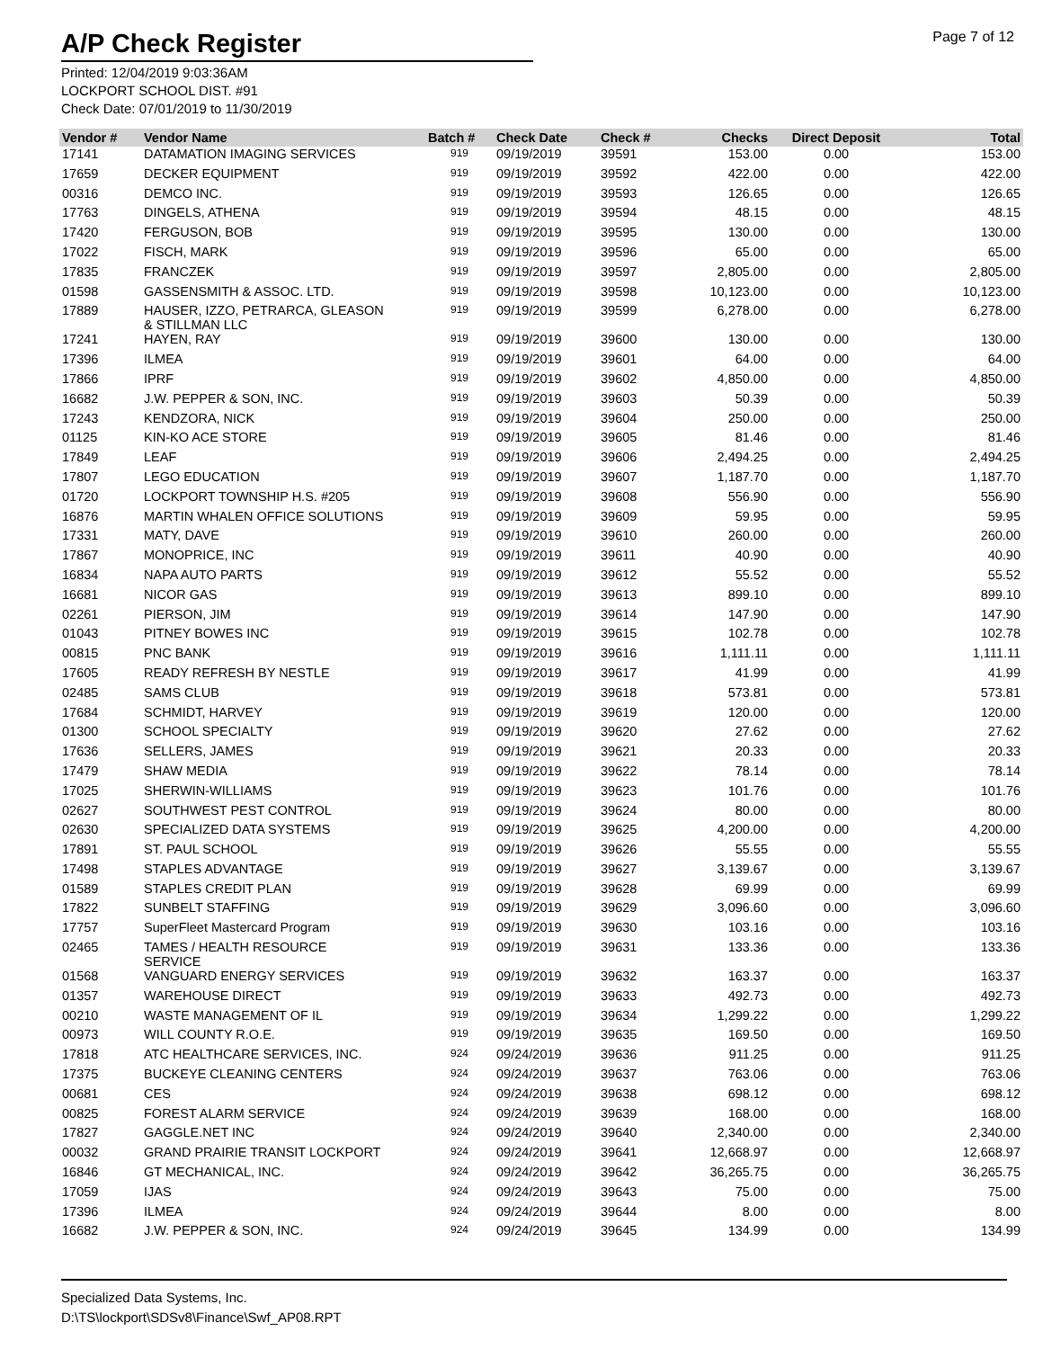A/P Check Register
Page 7 of 12
Printed: 12/04/2019 9:03:36AM
LOCKPORT SCHOOL DIST. #91
Check Date: 07/01/2019 to 11/30/2019
| Vendor # | Vendor Name | Batch # | Check Date | Check # | Checks | Direct Deposit | Total |
| --- | --- | --- | --- | --- | --- | --- | --- |
| 17141 | DATAMATION IMAGING SERVICES | 919 | 09/19/2019 | 39591 | 153.00 | 0.00 | 153.00 |
| 17659 | DECKER EQUIPMENT | 919 | 09/19/2019 | 39592 | 422.00 | 0.00 | 422.00 |
| 00316 | DEMCO INC. | 919 | 09/19/2019 | 39593 | 126.65 | 0.00 | 126.65 |
| 17763 | DINGELS, ATHENA | 919 | 09/19/2019 | 39594 | 48.15 | 0.00 | 48.15 |
| 17420 | FERGUSON, BOB | 919 | 09/19/2019 | 39595 | 130.00 | 0.00 | 130.00 |
| 17022 | FISCH, MARK | 919 | 09/19/2019 | 39596 | 65.00 | 0.00 | 65.00 |
| 17835 | FRANCZEK | 919 | 09/19/2019 | 39597 | 2,805.00 | 0.00 | 2,805.00 |
| 01598 | GASSENSMITH & ASSOC. LTD. | 919 | 09/19/2019 | 39598 | 10,123.00 | 0.00 | 10,123.00 |
| 17889 | HAUSER, IZZO, PETRARCA, GLEASON & STILLMAN LLC | 919 | 09/19/2019 | 39599 | 6,278.00 | 0.00 | 6,278.00 |
| 17241 | HAYEN, RAY | 919 | 09/19/2019 | 39600 | 130.00 | 0.00 | 130.00 |
| 17396 | ILMEA | 919 | 09/19/2019 | 39601 | 64.00 | 0.00 | 64.00 |
| 17866 | IPRF | 919 | 09/19/2019 | 39602 | 4,850.00 | 0.00 | 4,850.00 |
| 16682 | J.W. PEPPER & SON, INC. | 919 | 09/19/2019 | 39603 | 50.39 | 0.00 | 50.39 |
| 17243 | KENDZORA, NICK | 919 | 09/19/2019 | 39604 | 250.00 | 0.00 | 250.00 |
| 01125 | KIN-KO ACE STORE | 919 | 09/19/2019 | 39605 | 81.46 | 0.00 | 81.46 |
| 17849 | LEAF | 919 | 09/19/2019 | 39606 | 2,494.25 | 0.00 | 2,494.25 |
| 17807 | LEGO EDUCATION | 919 | 09/19/2019 | 39607 | 1,187.70 | 0.00 | 1,187.70 |
| 01720 | LOCKPORT TOWNSHIP H.S. #205 | 919 | 09/19/2019 | 39608 | 556.90 | 0.00 | 556.90 |
| 16876 | MARTIN WHALEN OFFICE SOLUTIONS | 919 | 09/19/2019 | 39609 | 59.95 | 0.00 | 59.95 |
| 17331 | MATY, DAVE | 919 | 09/19/2019 | 39610 | 260.00 | 0.00 | 260.00 |
| 17867 | MONOPRICE, INC | 919 | 09/19/2019 | 39611 | 40.90 | 0.00 | 40.90 |
| 16834 | NAPA AUTO PARTS | 919 | 09/19/2019 | 39612 | 55.52 | 0.00 | 55.52 |
| 16681 | NICOR GAS | 919 | 09/19/2019 | 39613 | 899.10 | 0.00 | 899.10 |
| 02261 | PIERSON, JIM | 919 | 09/19/2019 | 39614 | 147.90 | 0.00 | 147.90 |
| 01043 | PITNEY BOWES INC | 919 | 09/19/2019 | 39615 | 102.78 | 0.00 | 102.78 |
| 00815 | PNC BANK | 919 | 09/19/2019 | 39616 | 1,111.11 | 0.00 | 1,111.11 |
| 17605 | READY REFRESH BY NESTLE | 919 | 09/19/2019 | 39617 | 41.99 | 0.00 | 41.99 |
| 02485 | SAMS CLUB | 919 | 09/19/2019 | 39618 | 573.81 | 0.00 | 573.81 |
| 17684 | SCHMIDT, HARVEY | 919 | 09/19/2019 | 39619 | 120.00 | 0.00 | 120.00 |
| 01300 | SCHOOL SPECIALTY | 919 | 09/19/2019 | 39620 | 27.62 | 0.00 | 27.62 |
| 17636 | SELLERS, JAMES | 919 | 09/19/2019 | 39621 | 20.33 | 0.00 | 20.33 |
| 17479 | SHAW MEDIA | 919 | 09/19/2019 | 39622 | 78.14 | 0.00 | 78.14 |
| 17025 | SHERWIN-WILLIAMS | 919 | 09/19/2019 | 39623 | 101.76 | 0.00 | 101.76 |
| 02627 | SOUTHWEST PEST CONTROL | 919 | 09/19/2019 | 39624 | 80.00 | 0.00 | 80.00 |
| 02630 | SPECIALIZED DATA SYSTEMS | 919 | 09/19/2019 | 39625 | 4,200.00 | 0.00 | 4,200.00 |
| 17891 | ST. PAUL SCHOOL | 919 | 09/19/2019 | 39626 | 55.55 | 0.00 | 55.55 |
| 17498 | STAPLES ADVANTAGE | 919 | 09/19/2019 | 39627 | 3,139.67 | 0.00 | 3,139.67 |
| 01589 | STAPLES CREDIT PLAN | 919 | 09/19/2019 | 39628 | 69.99 | 0.00 | 69.99 |
| 17822 | SUNBELT STAFFING | 919 | 09/19/2019 | 39629 | 3,096.60 | 0.00 | 3,096.60 |
| 17757 | SuperFleet Mastercard Program | 919 | 09/19/2019 | 39630 | 103.16 | 0.00 | 103.16 |
| 02465 | TAMES / HEALTH RESOURCE SERVICE | 919 | 09/19/2019 | 39631 | 133.36 | 0.00 | 133.36 |
| 01568 | VANGUARD ENERGY SERVICES | 919 | 09/19/2019 | 39632 | 163.37 | 0.00 | 163.37 |
| 01357 | WAREHOUSE DIRECT | 919 | 09/19/2019 | 39633 | 492.73 | 0.00 | 492.73 |
| 00210 | WASTE MANAGEMENT OF IL | 919 | 09/19/2019 | 39634 | 1,299.22 | 0.00 | 1,299.22 |
| 00973 | WILL COUNTY R.O.E. | 919 | 09/19/2019 | 39635 | 169.50 | 0.00 | 169.50 |
| 17818 | ATC HEALTHCARE SERVICES, INC. | 924 | 09/24/2019 | 39636 | 911.25 | 0.00 | 911.25 |
| 17375 | BUCKEYE CLEANING CENTERS | 924 | 09/24/2019 | 39637 | 763.06 | 0.00 | 763.06 |
| 00681 | CES | 924 | 09/24/2019 | 39638 | 698.12 | 0.00 | 698.12 |
| 00825 | FOREST ALARM SERVICE | 924 | 09/24/2019 | 39639 | 168.00 | 0.00 | 168.00 |
| 17827 | GAGGLE.NET INC | 924 | 09/24/2019 | 39640 | 2,340.00 | 0.00 | 2,340.00 |
| 00032 | GRAND PRAIRIE TRANSIT LOCKPORT | 924 | 09/24/2019 | 39641 | 12,668.97 | 0.00 | 12,668.97 |
| 16846 | GT MECHANICAL, INC. | 924 | 09/24/2019 | 39642 | 36,265.75 | 0.00 | 36,265.75 |
| 17059 | IJAS | 924 | 09/24/2019 | 39643 | 75.00 | 0.00 | 75.00 |
| 17396 | ILMEA | 924 | 09/24/2019 | 39644 | 8.00 | 0.00 | 8.00 |
| 16682 | J.W. PEPPER & SON, INC. | 924 | 09/24/2019 | 39645 | 134.99 | 0.00 | 134.99 |
Specialized Data Systems, Inc.
D:\TS\lockport\SDSv8\Finance\Swf_AP08.RPT